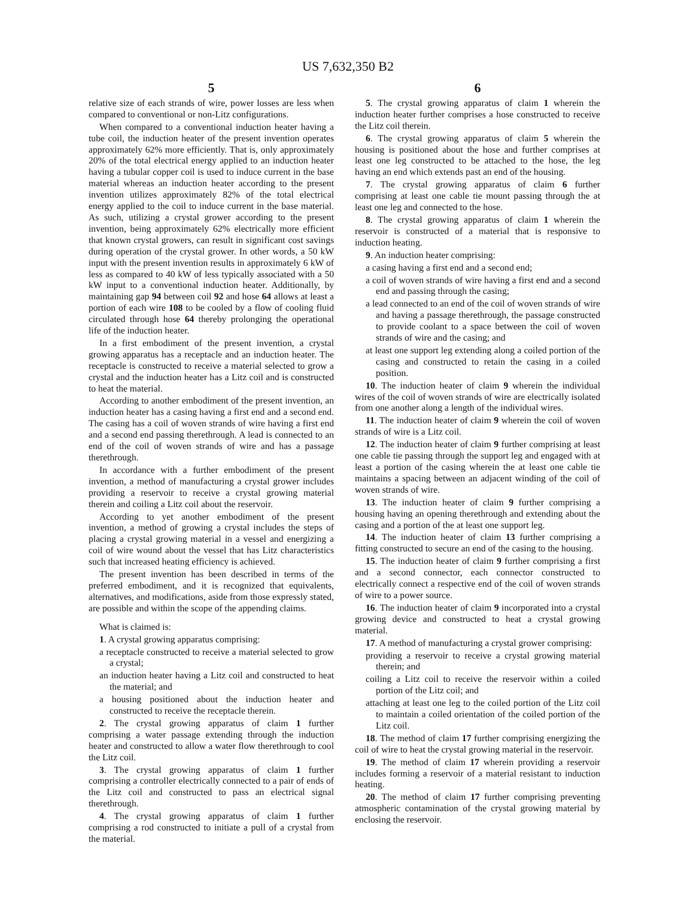US 7,632,350 B2
5
relative size of each strands of wire, power losses are less when compared to conventional or non-Litz configurations.
When compared to a conventional induction heater having a tube coil, the induction heater of the present invention operates approximately 62% more efficiently. That is, only approximately 20% of the total electrical energy applied to an induction heater having a tubular copper coil is used to induce current in the base material whereas an induction heater according to the present invention utilizes approximately 82% of the total electrical energy applied to the coil to induce current in the base material. As such, utilizing a crystal grower according to the present invention, being approximately 62% electrically more efficient that known crystal growers, can result in significant cost savings during operation of the crystal grower. In other words, a 50 kW input with the present invention results in approximately 6 kW of less as compared to 40 kW of less typically associated with a 50 kW input to a conventional induction heater. Additionally, by maintaining gap 94 between coil 92 and hose 64 allows at least a portion of each wire 108 to be cooled by a flow of cooling fluid circulated through hose 64 thereby prolonging the operational life of the induction heater.
In a first embodiment of the present invention, a crystal growing apparatus has a receptacle and an induction heater. The receptacle is constructed to receive a material selected to grow a crystal and the induction heater has a Litz coil and is constructed to heat the material.
According to another embodiment of the present invention, an induction heater has a casing having a first end and a second end. The casing has a coil of woven strands of wire having a first end and a second end passing therethrough. A lead is connected to an end of the coil of woven strands of wire and has a passage therethrough.
In accordance with a further embodiment of the present invention, a method of manufacturing a crystal grower includes providing a reservoir to receive a crystal growing material therein and coiling a Litz coil about the reservoir.
According to yet another embodiment of the present invention, a method of growing a crystal includes the steps of placing a crystal growing material in a vessel and energizing a coil of wire wound about the vessel that has Litz characteristics such that increased heating efficiency is achieved.
The present invention has been described in terms of the preferred embodiment, and it is recognized that equivalents, alternatives, and modifications, aside from those expressly stated, are possible and within the scope of the appending claims.
What is claimed is:
1. A crystal growing apparatus comprising:
a receptacle constructed to receive a material selected to grow a crystal;
an induction heater having a Litz coil and constructed to heat the material; and
a housing positioned about the induction heater and constructed to receive the receptacle therein.
2. The crystal growing apparatus of claim 1 further comprising a water passage extending through the induction heater and constructed to allow a water flow therethrough to cool the Litz coil.
3. The crystal growing apparatus of claim 1 further comprising a controller electrically connected to a pair of ends of the Litz coil and constructed to pass an electrical signal therethrough.
4. The crystal growing apparatus of claim 1 further comprising a rod constructed to initiate a pull of a crystal from the material.
6
5. The crystal growing apparatus of claim 1 wherein the induction heater further comprises a hose constructed to receive the Litz coil therein.
6. The crystal growing apparatus of claim 5 wherein the housing is positioned about the hose and further comprises at least one leg constructed to be attached to the hose, the leg having an end which extends past an end of the housing.
7. The crystal growing apparatus of claim 6 further comprising at least one cable tie mount passing through the at least one leg and connected to the hose.
8. The crystal growing apparatus of claim 1 wherein the reservoir is constructed of a material that is responsive to induction heating.
9. An induction heater comprising:
a casing having a first end and a second end;
a coil of woven strands of wire having a first end and a second end and passing through the casing;
a lead connected to an end of the coil of woven strands of wire and having a passage therethrough, the passage constructed to provide coolant to a space between the coil of woven strands of wire and the casing; and
at least one support leg extending along a coiled portion of the casing and constructed to retain the casing in a coiled position.
10. The induction heater of claim 9 wherein the individual wires of the coil of woven strands of wire are electrically isolated from one another along a length of the individual wires.
11. The induction heater of claim 9 wherein the coil of woven strands of wire is a Litz coil.
12. The induction heater of claim 9 further comprising at least one cable tie passing through the support leg and engaged with at least a portion of the casing wherein the at least one cable tie maintains a spacing between an adjacent winding of the coil of woven strands of wire.
13. The induction heater of claim 9 further comprising a housing having an opening therethrough and extending about the casing and a portion of the at least one support leg.
14. The induction heater of claim 13 further comprising a fitting constructed to secure an end of the casing to the housing.
15. The induction heater of claim 9 further comprising a first and a second connector, each connector constructed to electrically connect a respective end of the coil of woven strands of wire to a power source.
16. The induction heater of claim 9 incorporated into a crystal growing device and constructed to heat a crystal growing material.
17. A method of manufacturing a crystal grower comprising:
providing a reservoir to receive a crystal growing material therein; and
coiling a Litz coil to receive the reservoir within a coiled portion of the Litz coil; and
attaching at least one leg to the coiled portion of the Litz coil to maintain a coiled orientation of the coiled portion of the Litz coil.
18. The method of claim 17 further comprising energizing the coil of wire to heat the crystal growing material in the reservoir.
19. The method of claim 17 wherein providing a reservoir includes forming a reservoir of a material resistant to induction heating.
20. The method of claim 17 further comprising preventing atmospheric contamination of the crystal growing material by enclosing the reservoir.